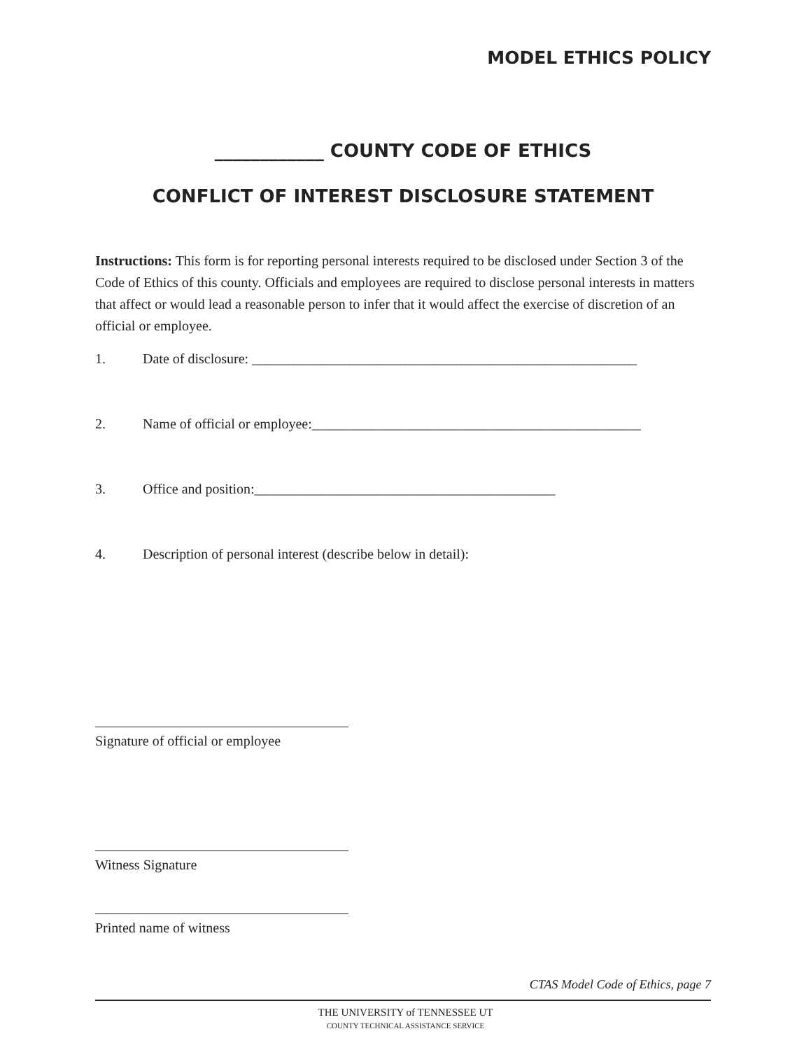MODEL ETHICS POLICY
____________ COUNTY CODE OF ETHICS
CONFLICT OF INTEREST DISCLOSURE STATEMENT
Instructions: This form is for reporting personal interests required to be disclosed under Section 3 of the Code of Ethics of this county. Officials and employees are required to disclose personal interests in matters that affect or would lead a reasonable person to infer that it would affect the exercise of discretion of an official or employee.
1. Date of disclosure: _______________________________________________________
2. Name of official or employee:_______________________________________________
3. Office and position:___________________________________________
4. Description of personal interest (describe below in detail):
Signature of official or employee
Witness Signature
Printed name of witness
CTAS Model Code of Ethics, page 7
THE UNIVERSITY of TENNESSEE UT
COUNTY TECHNICAL ASSISTANCE SERVICE